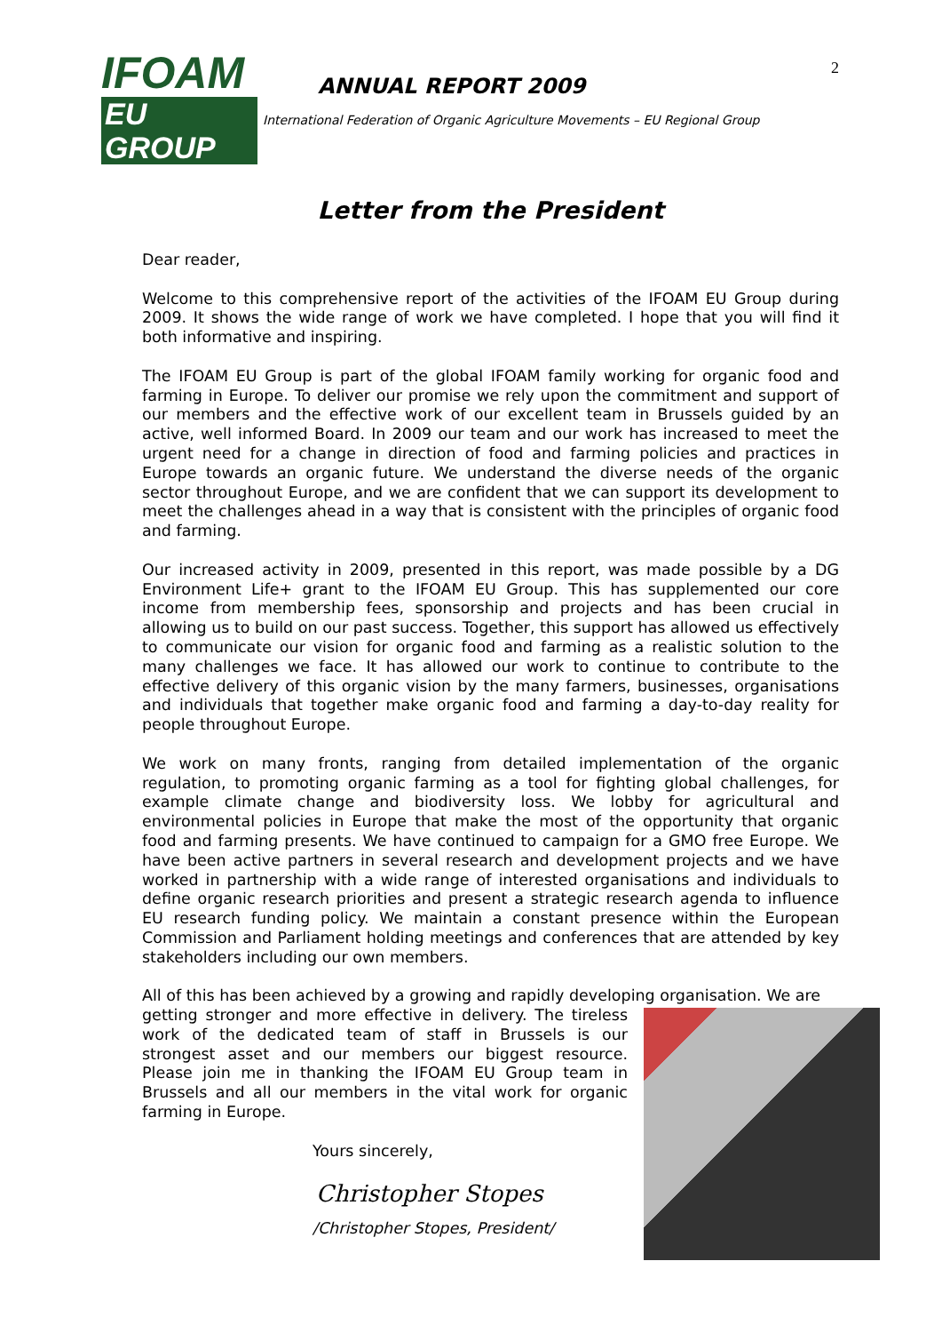2
IFOAM
EU GROUP
ANNUAL REPORT 2009
International Federation of Organic Agriculture Movements – EU Regional Group
Letter from the President
Dear reader,
Welcome to this comprehensive report of the activities of the IFOAM EU Group during 2009. It shows the wide range of work we have completed. I hope that you will find it both informative and inspiring.
The IFOAM EU Group is part of the global IFOAM family working for organic food and farming in Europe. To deliver our promise we rely upon the commitment and support of our members and the effective work of our excellent team in Brussels guided by an active, well informed Board. In 2009 our team and our work has increased to meet the urgent need for a change in direction of food and farming policies and practices in Europe towards an organic future. We understand the diverse needs of the organic sector throughout Europe, and we are confident that we can support its development to meet the challenges ahead in a way that is consistent with the principles of organic food and farming.
Our increased activity in 2009, presented in this report, was made possible by a DG Environment Life+ grant to the IFOAM EU Group. This has supplemented our core income from membership fees, sponsorship and projects and has been crucial in allowing us to build on our past success. Together, this support has allowed us effectively to communicate our vision for organic food and farming as a realistic solution to the many challenges we face. It has allowed our work to continue to contribute to the effective delivery of this organic vision by the many farmers, businesses, organisations and individuals that together make organic food and farming a day-to-day reality for people throughout Europe.
We work on many fronts, ranging from detailed implementation of the organic regulation, to promoting organic farming as a tool for fighting global challenges, for example climate change and biodiversity loss. We lobby for agricultural and environmental policies in Europe that make the most of the opportunity that organic food and farming presents. We have continued to campaign for a GMO free Europe. We have been active partners in several research and development projects and we have worked in partnership with a wide range of interested organisations and individuals to define organic research priorities and present a strategic research agenda to influence EU research funding policy. We maintain a constant presence within the European Commission and Parliament holding meetings and conferences that are attended by key stakeholders including our own members.
All of this has been achieved by a growing and rapidly developing organisation. We are
getting stronger and more effective in delivery. The tireless work of the dedicated team of staff in Brussels is our strongest asset and our members our biggest resource. Please join me in thanking the IFOAM EU Group team in Brussels and all our members in the vital work for organic farming in Europe.
Yours sincerely,
Christopher Stopes
/Christopher Stopes, President/